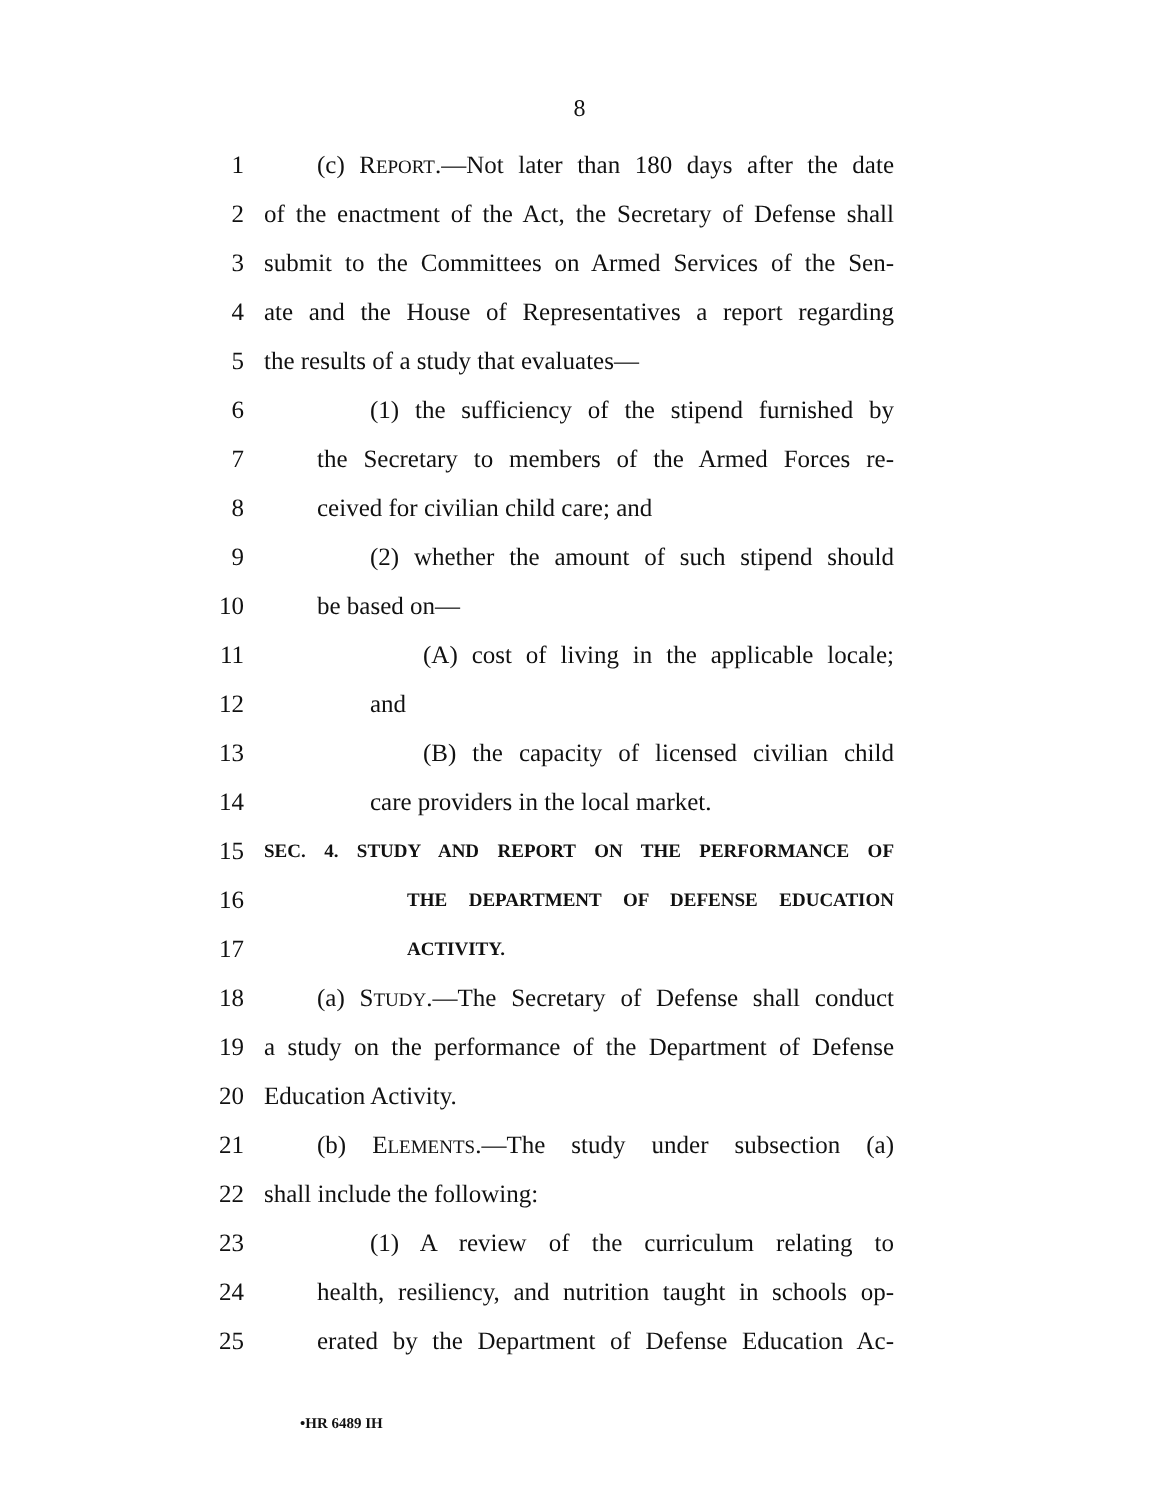8
1 (c) REPORT.—Not later than 180 days after the date
2 of the enactment of the Act, the Secretary of Defense shall
3 submit to the Committees on Armed Services of the Sen-
4 ate and the House of Representatives a report regarding
5 the results of a study that evaluates—
6 (1) the sufficiency of the stipend furnished by
7 the Secretary to members of the Armed Forces re-
8 ceived for civilian child care; and
9 (2) whether the amount of such stipend should
10 be based on—
11 (A) cost of living in the applicable locale;
12 and
13 (B) the capacity of licensed civilian child
14 care providers in the local market.
15 SEC. 4. STUDY AND REPORT ON THE PERFORMANCE OF
16 THE DEPARTMENT OF DEFENSE EDUCATION
17 ACTIVITY.
18 (a) STUDY.—The Secretary of Defense shall conduct
19 a study on the performance of the Department of Defense
20 Education Activity.
21 (b) ELEMENTS.—The study under subsection (a)
22 shall include the following:
23 (1) A review of the curriculum relating to
24 health, resiliency, and nutrition taught in schools op-
25 erated by the Department of Defense Education Ac-
•HR 6489 IH